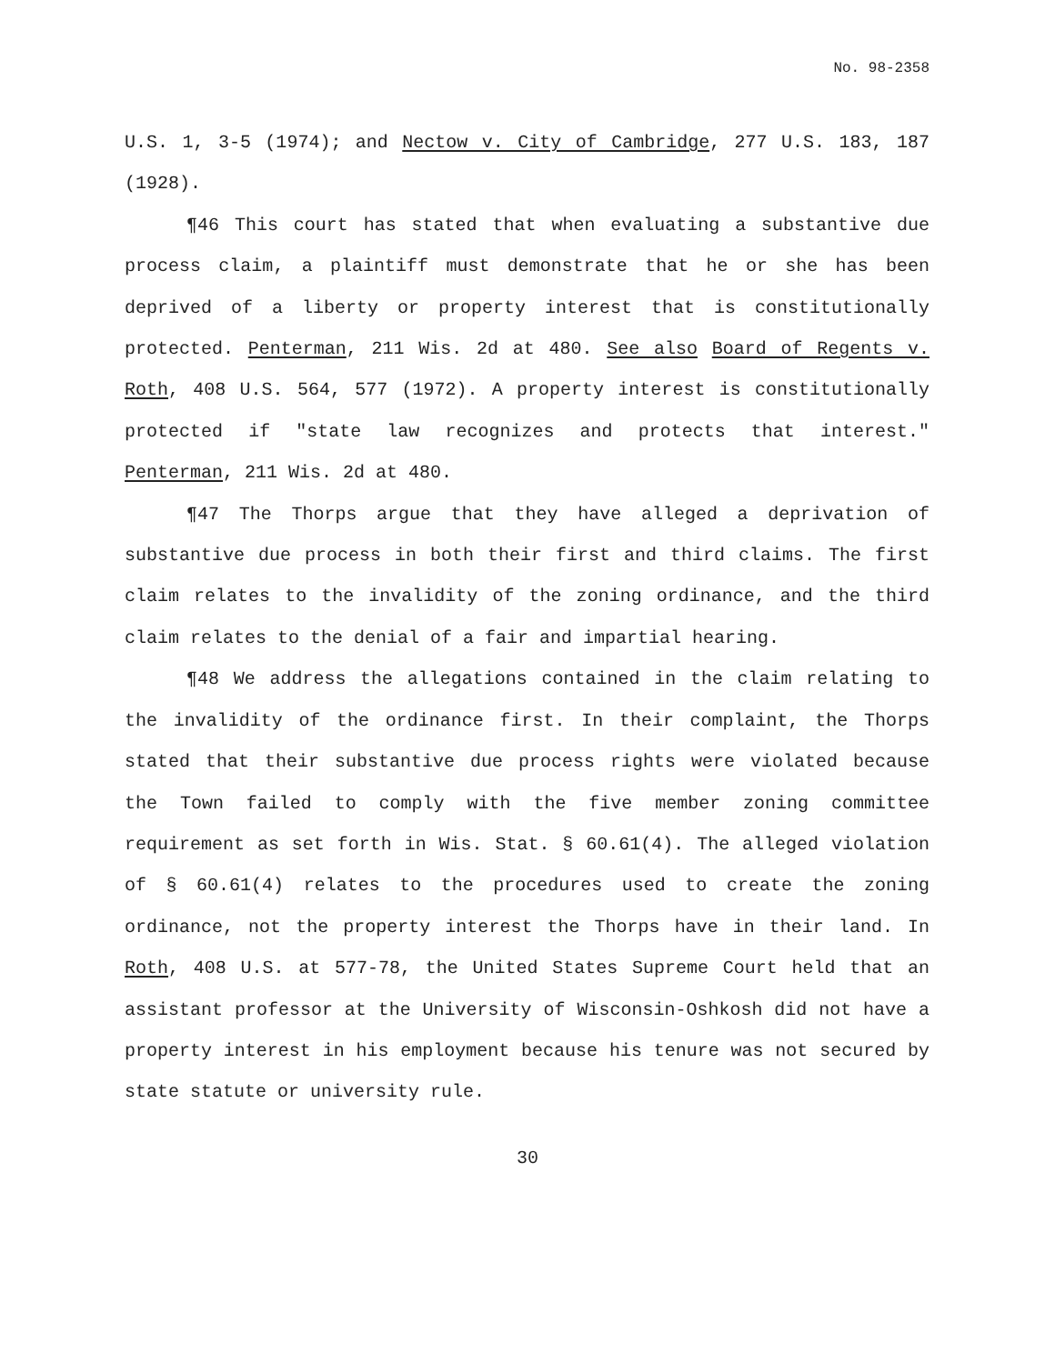No. 98-2358
U.S. 1, 3-5 (1974); and Nectow v. City of Cambridge, 277 U.S. 183, 187 (1928).
¶46 This court has stated that when evaluating a substantive due process claim, a plaintiff must demonstrate that he or she has been deprived of a liberty or property interest that is constitutionally protected. Penterman, 211 Wis. 2d at 480. See also Board of Regents v. Roth, 408 U.S. 564, 577 (1972). A property interest is constitutionally protected if "state law recognizes and protects that interest." Penterman, 211 Wis. 2d at 480.
¶47 The Thorps argue that they have alleged a deprivation of substantive due process in both their first and third claims. The first claim relates to the invalidity of the zoning ordinance, and the third claim relates to the denial of a fair and impartial hearing.
¶48 We address the allegations contained in the claim relating to the invalidity of the ordinance first. In their complaint, the Thorps stated that their substantive due process rights were violated because the Town failed to comply with the five member zoning committee requirement as set forth in Wis. Stat. § 60.61(4). The alleged violation of § 60.61(4) relates to the procedures used to create the zoning ordinance, not the property interest the Thorps have in their land. In Roth, 408 U.S. at 577-78, the United States Supreme Court held that an assistant professor at the University of Wisconsin-Oshkosh did not have a property interest in his employment because his tenure was not secured by state statute or university rule.
30